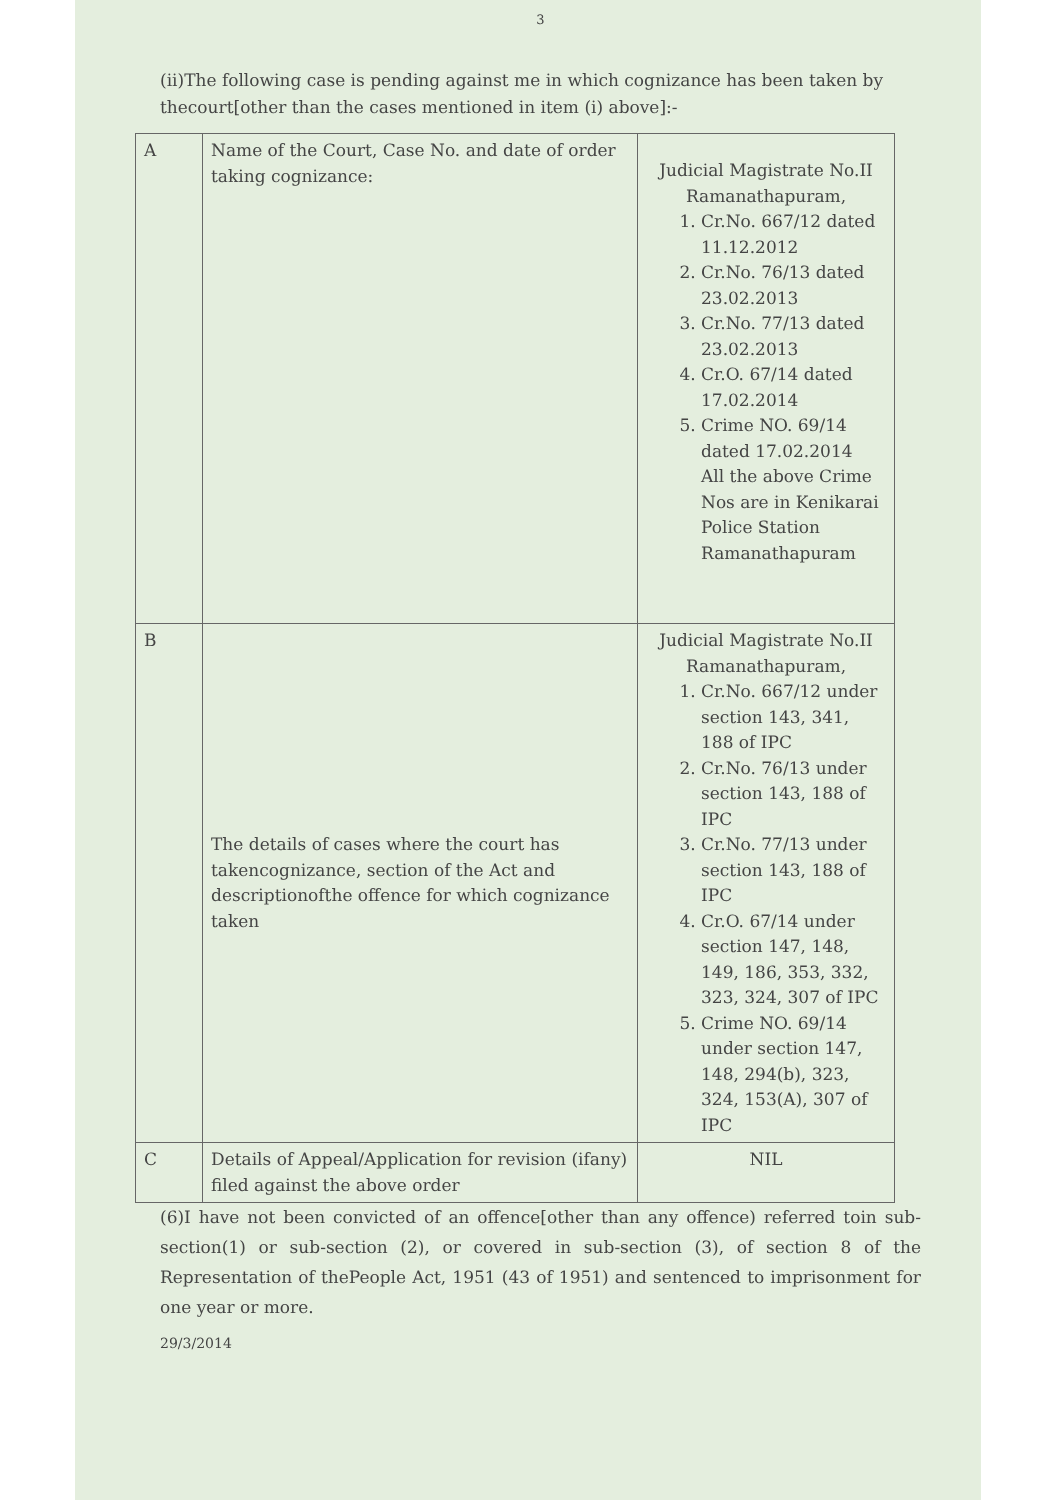3
(ii)The following case is pending against me in which cognizance has been taken by thecourt[other than the cases mentioned in item (i) above]:-
| A | Name of the Court, Case No. and date of order taking cognizance: | Judicial Magistrate No.II Ramanathapuram, 1. Cr.No. 667/12 dated 11.12.2012 2. Cr.No. 76/13 dated 23.02.2013 3. Cr.No. 77/13 dated 23.02.2013 4. Cr.O. 67/14 dated 17.02.2014 5. Crime NO. 69/14 dated 17.02.2014 All the above Crime Nos are in Kenikarai Police Station Ramanathapuram |
| B | The details of cases where the court has takencognizance, section of the Act and descriptionofthe offence for which cognizance taken | Judicial Magistrate No.II Ramanathapuram, 1. Cr.No. 667/12 under section 143, 341, 188 of IPC 2. Cr.No. 76/13 under section 143, 188 of IPC 3. Cr.No. 77/13 under section 143, 188 of IPC 4. Cr.O. 67/14 under section 147, 148, 149, 186, 353, 332, 323, 324, 307 of IPC 5. Crime NO. 69/14 under section 147, 148, 294(b), 323, 324, 153(A), 307 of IPC |
| C | Details of Appeal/Application for revision (ifany) filed against the above order | NIL |
(6)I have not been convicted of an offence[other than any offence) referred toin sub-section(1) or sub-section (2), or covered in sub-section (3), of section 8 of the Representation of thePeople Act, 1951 (43 of 1951) and sentenced to imprisonment for one year or more.
29/3/2014